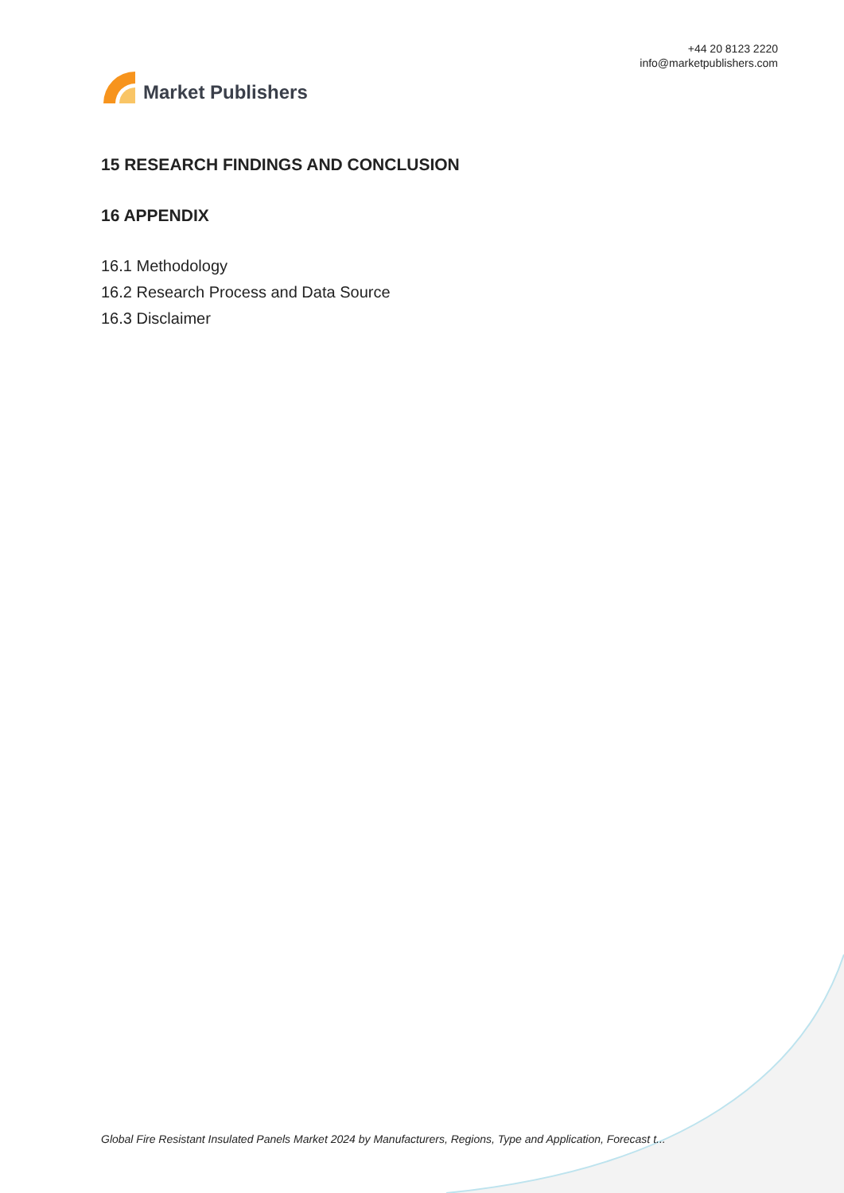Market Publishers
+44 20 8123 2220
info@marketpublishers.com
15 RESEARCH FINDINGS AND CONCLUSION
16 APPENDIX
16.1 Methodology
16.2 Research Process and Data Source
16.3 Disclaimer
Global Fire Resistant Insulated Panels Market 2024 by Manufacturers, Regions, Type and Application, Forecast t...